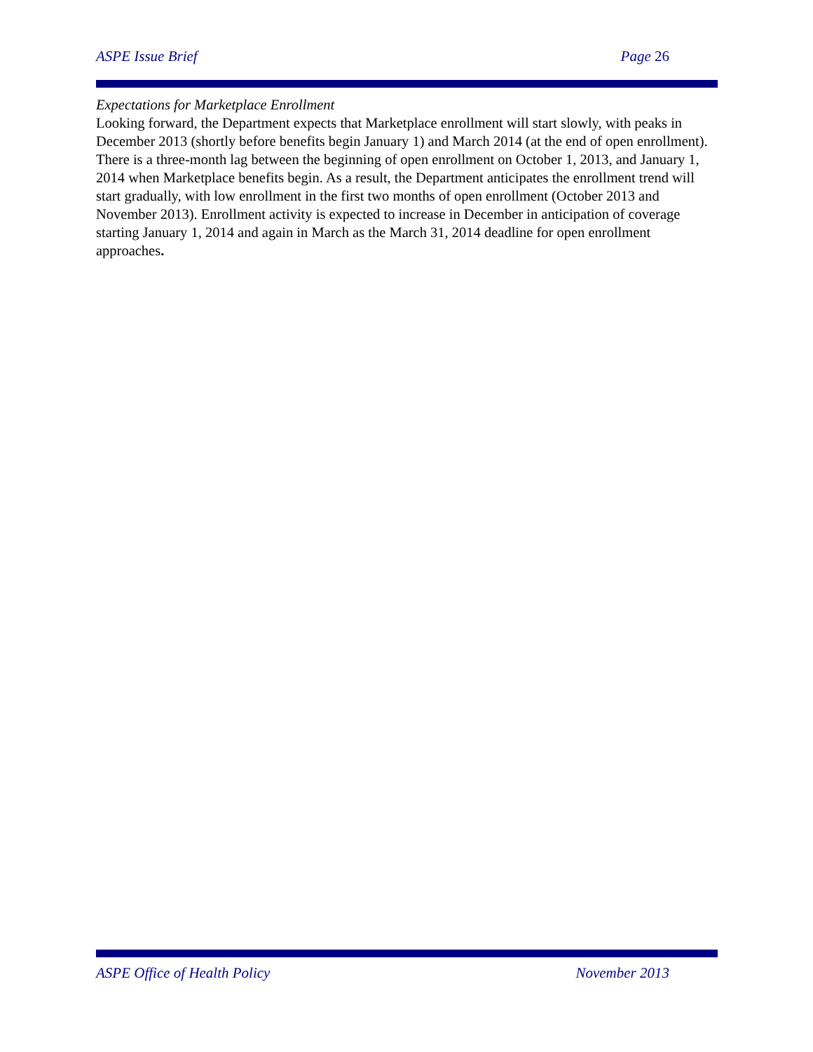ASPE Issue Brief Page 26
Expectations for Marketplace Enrollment
Looking forward, the Department expects that Marketplace enrollment will start slowly, with peaks in December 2013 (shortly before benefits begin January 1) and March 2014 (at the end of open enrollment). There is a three-month lag between the beginning of open enrollment on October 1, 2013, and January 1, 2014 when Marketplace benefits begin. As a result, the Department anticipates the enrollment trend will start gradually, with low enrollment in the first two months of open enrollment (October 2013 and November 2013). Enrollment activity is expected to increase in December in anticipation of coverage starting January 1, 2014 and again in March as the March 31, 2014 deadline for open enrollment approaches.
ASPE Office of Health Policy November 2013